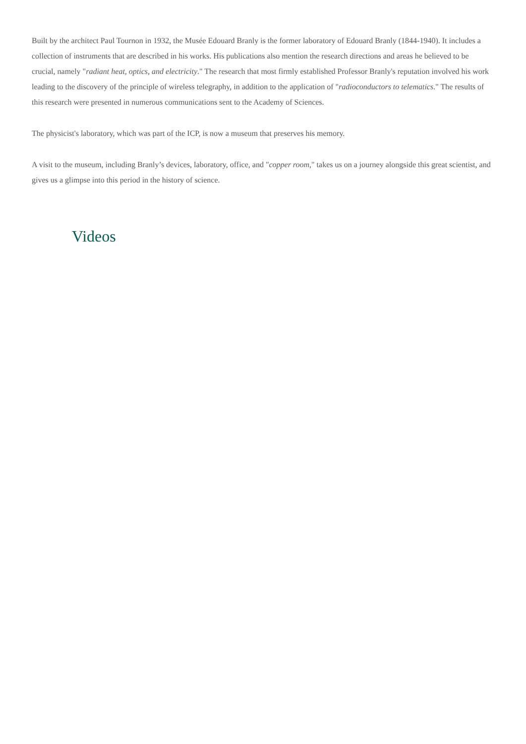Built by the architect Paul Tournon in 1932, the Musée Edouard Branly is the former laboratory of Edouard Branly (1844-1940). It includes a collection of instruments that are described in his works. His publications also mention the research directions and areas he believed to be crucial, namely "radiant heat, optics, and electricity." The research that most firmly established Professor Branly's reputation involved his work leading to the discovery of the principle of wireless telegraphy, in addition to the application of "radioconductors to telematics." The results of this research were presented in numerous communications sent to the Academy of Sciences.
The physicist's laboratory, which was part of the ICP, is now a museum that preserves his memory.
A visit to the museum, including Branly’s devices, laboratory, office, and "copper room," takes us on a journey alongside this great scientist, and gives us a glimpse into this period in the history of science.
Videos